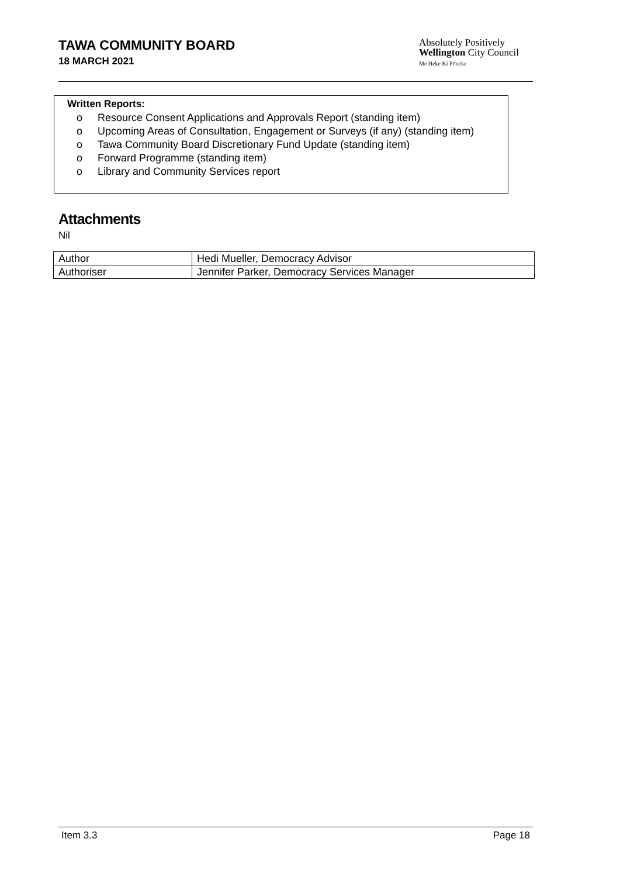TAWA COMMUNITY BOARD
18 MARCH 2021
Absolutely Positively
Wellington City Council
Me Heke Ki Pōneke
Written Reports:
o Resource Consent Applications and Approvals Report (standing item)
o Upcoming Areas of Consultation, Engagement or Surveys (if any) (standing item)
o Tawa Community Board Discretionary Fund Update (standing item)
o Forward Programme (standing item)
o Library and Community Services report
Attachments
Nil
| Author | Hedi Mueller, Democracy Advisor |
| Authoriser | Jennifer Parker, Democracy Services Manager |
Item 3.3 Page 18